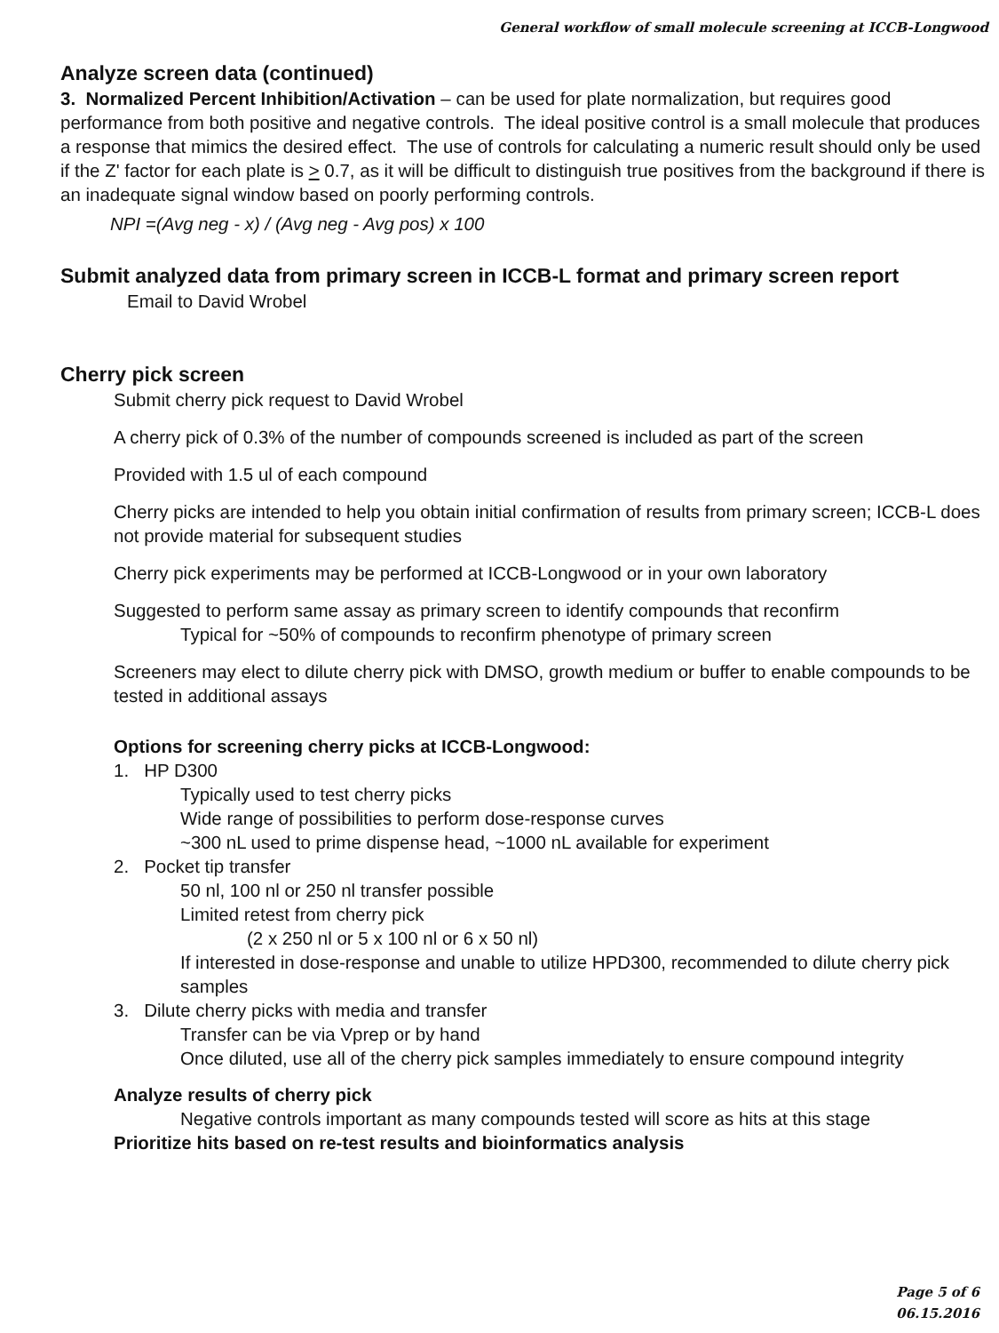General workflow of small molecule screening at ICCB-Longwood
Analyze screen data (continued)
3. Normalized Percent Inhibition/Activation – can be used for plate normalization, but requires good performance from both positive and negative controls. The ideal positive control is a small molecule that produces a response that mimics the desired effect. The use of controls for calculating a numeric result should only be used if the Z' factor for each plate is > 0.7, as it will be difficult to distinguish true positives from the background if there is an inadequate signal window based on poorly performing controls.
NPI =(Avg neg - x) / (Avg neg - Avg pos) x 100
Submit analyzed data from primary screen in ICCB-L format and primary screen report
Email to David Wrobel
Cherry pick screen
Submit cherry pick request to David Wrobel
A cherry pick of 0.3% of the number of compounds screened is included as part of the screen
Provided with 1.5 ul of each compound
Cherry picks are intended to help you obtain initial confirmation of results from primary screen; ICCB-L does not provide material for subsequent studies
Cherry pick experiments may be performed at ICCB-Longwood or in your own laboratory
Suggested to perform same assay as primary screen to identify compounds that reconfirm
Typical for ~50% of compounds to reconfirm phenotype of primary screen
Screeners may elect to dilute cherry pick with DMSO, growth medium or buffer to enable compounds to be tested in additional assays
Options for screening cherry picks at ICCB-Longwood:
1. HP D300
Typically used to test cherry picks
Wide range of possibilities to perform dose-response curves
~300 nL used to prime dispense head, ~1000 nL available for experiment
2. Pocket tip transfer
50 nl, 100 nl or 250 nl transfer possible
Limited retest from cherry pick
(2 x 250 nl or 5 x 100 nl or 6 x 50 nl)
If interested in dose-response and unable to utilize HPD300, recommended to dilute cherry pick samples
3. Dilute cherry picks with media and transfer
Transfer can be via Vprep or by hand
Once diluted, use all of the cherry pick samples immediately to ensure compound integrity
Analyze results of cherry pick
Negative controls important as many compounds tested will score as hits at this stage
Prioritize hits based on re-test results and bioinformatics analysis
Page 5 of 6
06.15.2016